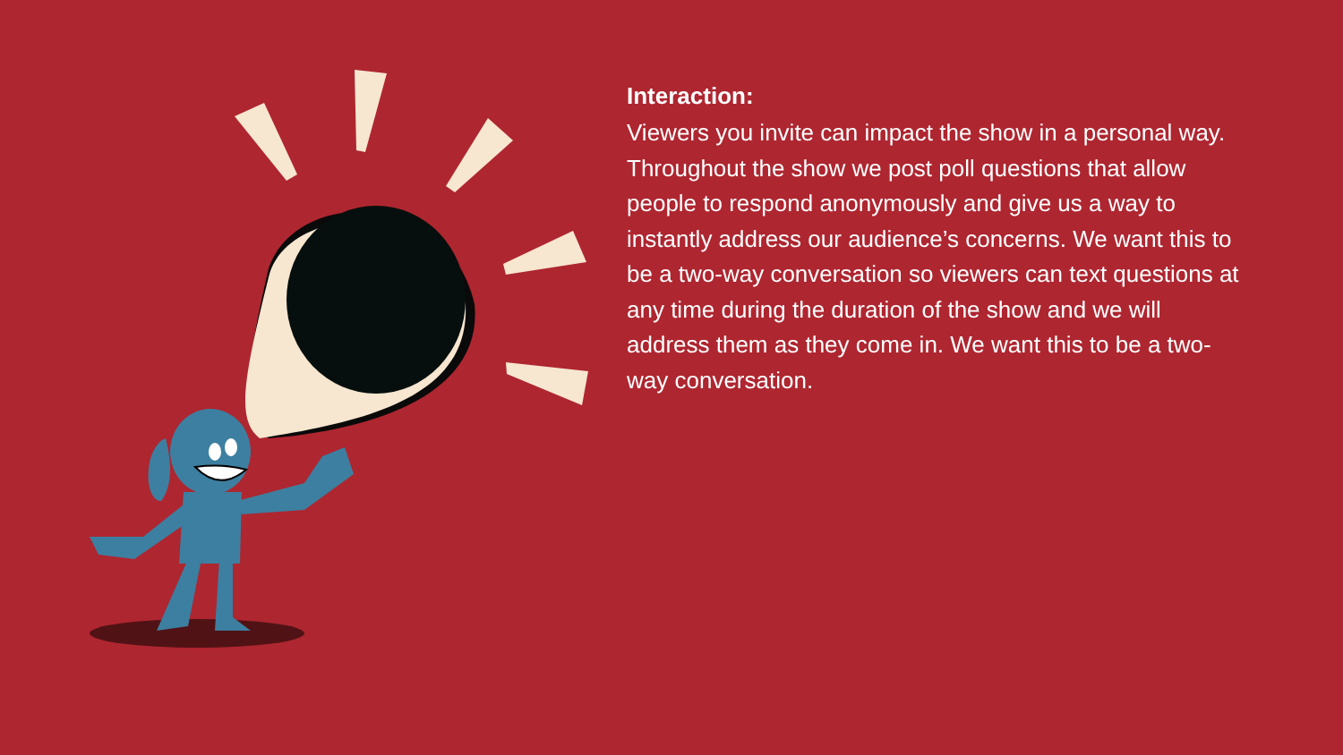Interaction:
Viewers you invite can impact the show in a personal way. Throughout the show we post poll questions that allow people to respond anonymously and give us a way to instantly address our audience’s concerns. We want this to be a two-way conversation so viewers can text questions at any time during the duration of the show and we will address them as they come in. We want this to be a two-way conversation.